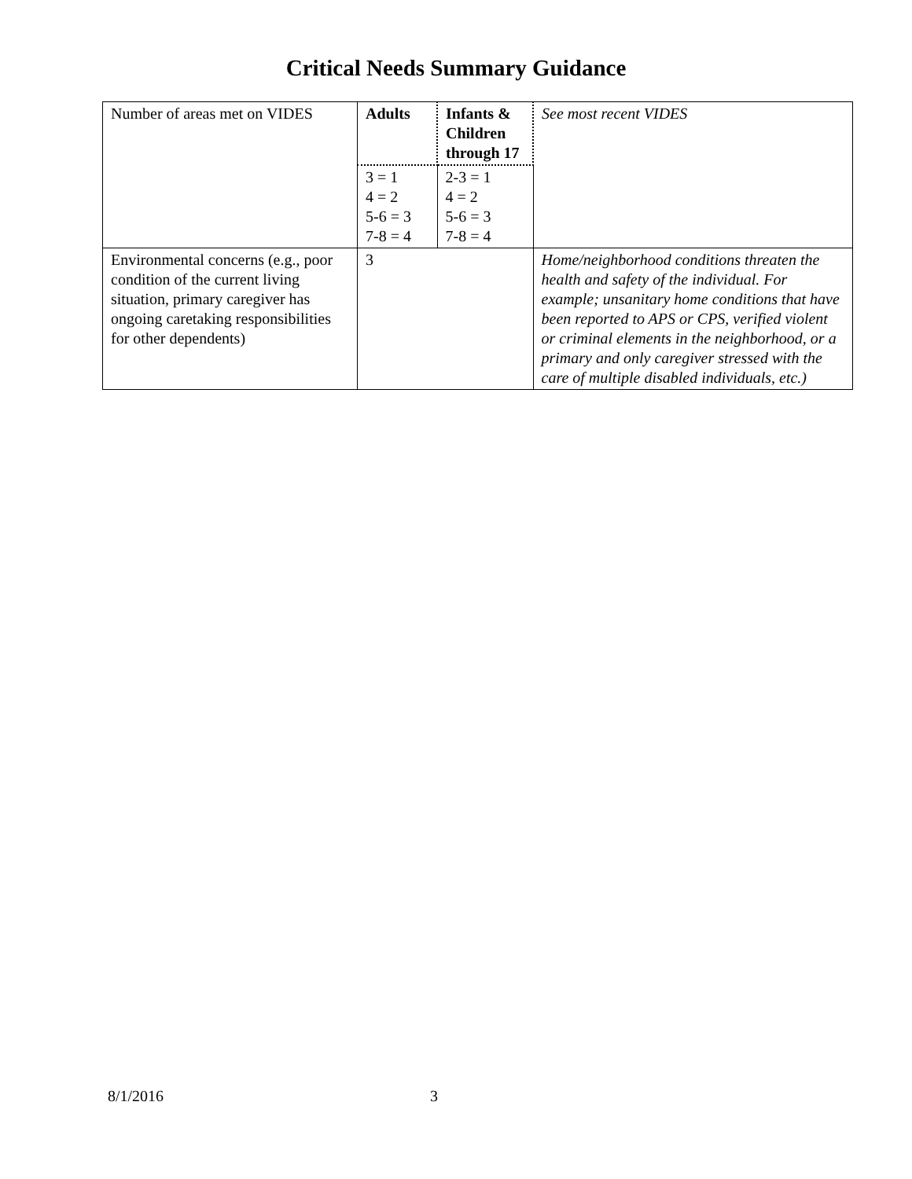Critical Needs Summary Guidance
| Number of areas met on VIDES | Adults | Infants & Children through 17 | See most recent VIDES |
| | 3 = 1 4 = 2 5-6 = 3 7-8 = 4 | 2-3 = 1 4 = 2 5-6 = 3 7-8 = 4 | |
| Environmental concerns (e.g., poor condition of the current living situation, primary caregiver has ongoing caretaking responsibilities for other dependents) | 3 | | Home/neighborhood conditions threaten the health and safety of the individual. For example; unsanitary home conditions that have been reported to APS or CPS, verified violent or criminal elements in the neighborhood, or a primary and only caregiver stressed with the care of multiple disabled individuals, etc.) |
8/1/2016 3